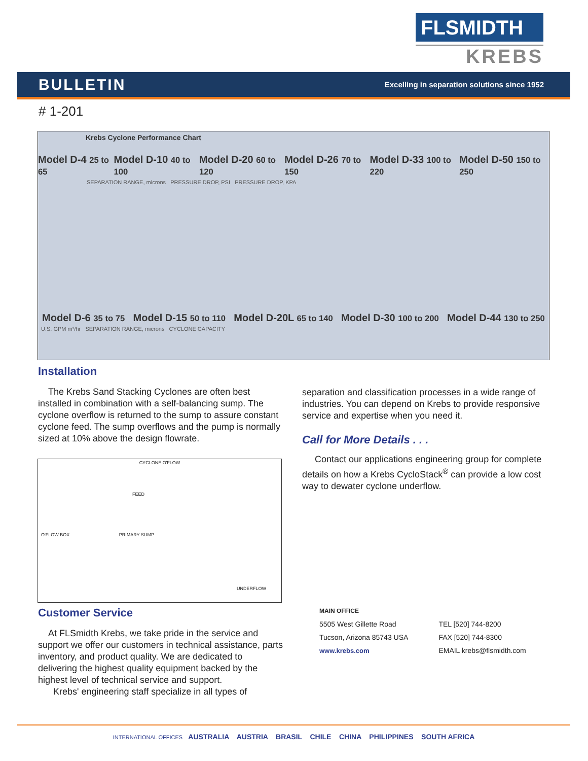FLSMIDTH
KREBS
BULLETIN Excelling in separation solutions since 1952
# 1-201
Krebs Cyclone Performance Chart
Model D-4 25 to 65 Model D-10 40 to 100 Model D-20 60 to 120 Model D-26 70 to 150 Model D-33 100 to 220 Model D-50 150 to 250
SEPARATION RANGE, microns PRESSURE DROP, PSI PRESSURE DROP, KPA
Model D-6 35 to 75 Model D-15 50 to 110 Model D-20L 65 to 140 Model D-30 100 to 200 Model D-44 130 to 250
U.S. GPM m³/hr SEPARATION RANGE, microns CYCLONE CAPACITY
Installation
The Krebs Sand Stacking Cyclones are often best installed in combination with a self-balancing sump. The cyclone overflow is returned to the sump to assure constant cyclone feed. The sump overflows and the pump is normally sized at 10% above the design flowrate.
CYCLONE O'FLOW
FEED
O'FLOW BOX PRIMARY SUMP
UNDERFLOW
Customer Service
At FLSmidth Krebs, we take pride in the service and support we offer our customers in technical assistance, parts inventory, and product quality. We are dedicated to delivering the highest quality equipment backed by the highest level of technical service and support.
Krebs' engineering staff specialize in all types of
separation and classification processes in a wide range of industries. You can depend on Krebs to provide responsive service and expertise when you need it.
Call for More Details . . .
Contact our applications engineering group for complete details on how a Krebs CycloStack<sup>®</sup> can provide a low cost way to dewater cyclone underflow.
MAIN OFFICE
5505 West Gillette Road
Tucson, Arizona 85743 USA
www.krebs.com
TEL [520] 744-8200
FAX [520] 744-8300
EMAIL krebs@flsmidth.com
INTERNATIONAL OFFICES AUSTRALIA AUSTRIA BRASIL CHILE CHINA PHILIPPINES SOUTH AFRICA